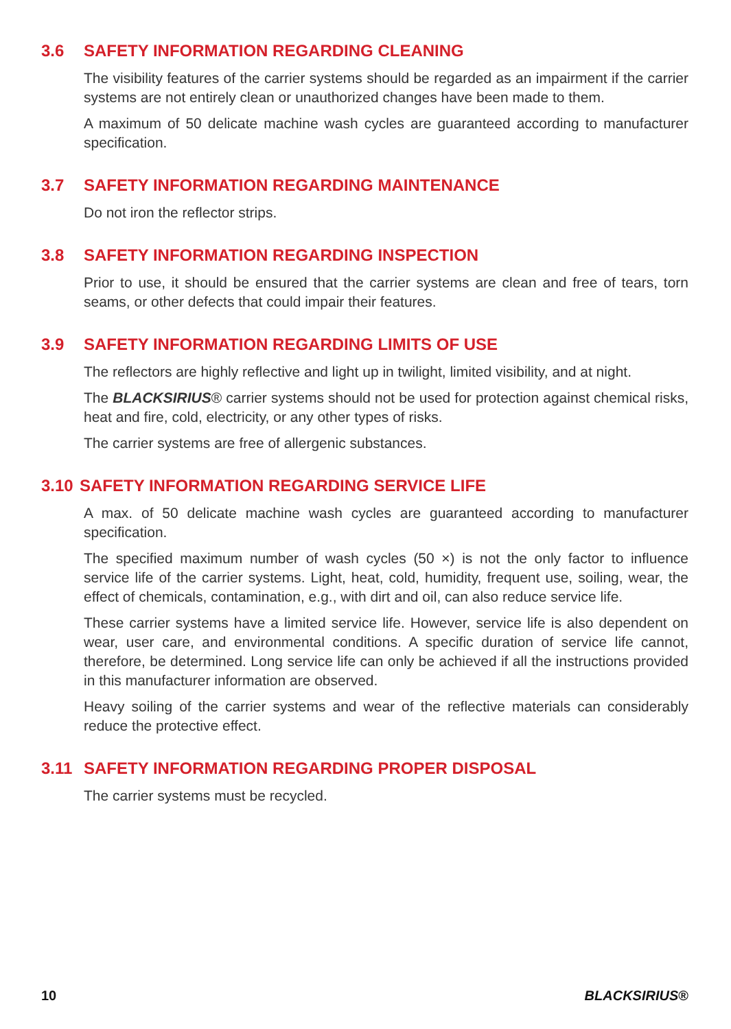3.6 SAFETY INFORMATION REGARDING CLEANING
The visibility features of the carrier systems should be regarded as an impairment if the carrier systems are not entirely clean or unauthorized changes have been made to them.
A maximum of 50 delicate machine wash cycles are guaranteed according to manufacturer specification.
3.7 SAFETY INFORMATION REGARDING MAINTENANCE
Do not iron the reflector strips.
3.8 SAFETY INFORMATION REGARDING INSPECTION
Prior to use, it should be ensured that the carrier systems are clean and free of tears, torn seams, or other defects that could impair their features.
3.9 SAFETY INFORMATION REGARDING LIMITS OF USE
The reflectors are highly reflective and light up in twilight, limited visibility, and at night.
The BLACKSIRIUS® carrier systems should not be used for protection against chemical risks, heat and fire, cold, electricity, or any other types of risks.
The carrier systems are free of allergenic substances.
3.10 SAFETY INFORMATION REGARDING SERVICE LIFE
A max. of 50 delicate machine wash cycles are guaranteed according to manufacturer specification.
The specified maximum number of wash cycles (50 ×) is not the only factor to influence service life of the carrier systems. Light, heat, cold, humidity, frequent use, soiling, wear, the effect of chemicals, contamination, e.g., with dirt and oil, can also reduce service life.
These carrier systems have a limited service life. However, service life is also dependent on wear, user care, and environmental conditions. A specific duration of service life cannot, therefore, be determined. Long service life can only be achieved if all the instructions provided in this manufacturer information are observed.
Heavy soiling of the carrier systems and wear of the reflective materials can considerably reduce the protective effect.
3.11 SAFETY INFORMATION REGARDING PROPER DISPOSAL
The carrier systems must be recycled.
10 BLACKSIRIUS®